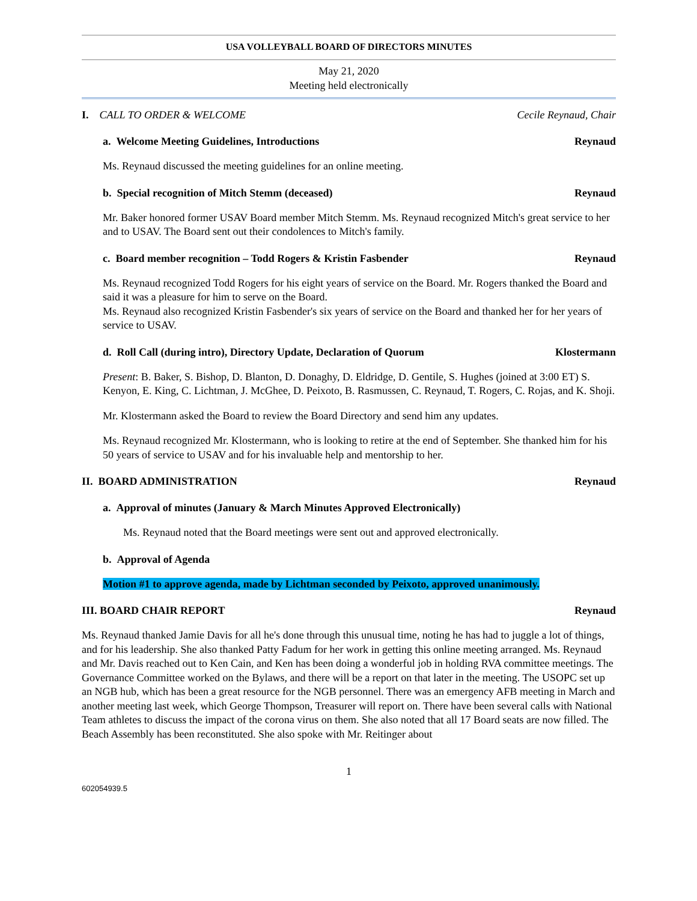USA VOLLEYBALL BOARD OF DIRECTORS MINUTES
May 21, 2020
Meeting held electronically
I. CALL TO ORDER & WELCOME Cecile Reynaud, Chair
a. Welcome Meeting Guidelines, Introductions Reynaud
Ms. Reynaud discussed the meeting guidelines for an online meeting.
b. Special recognition of Mitch Stemm (deceased) Reynaud
Mr. Baker honored former USAV Board member Mitch Stemm. Ms. Reynaud recognized Mitch's great service to her and to USAV. The Board sent out their condolences to Mitch's family.
c. Board member recognition – Todd Rogers & Kristin Fasbender Reynaud
Ms. Reynaud recognized Todd Rogers for his eight years of service on the Board. Mr. Rogers thanked the Board and said it was a pleasure for him to serve on the Board.
Ms. Reynaud also recognized Kristin Fasbender's six years of service on the Board and thanked her for her years of service to USAV.
d. Roll Call (during intro), Directory Update, Declaration of Quorum Klostermann
Present: B. Baker, S. Bishop, D. Blanton, D. Donaghy, D. Eldridge, D. Gentile, S. Hughes (joined at 3:00 ET) S. Kenyon, E. King, C. Lichtman, J. McGhee, D. Peixoto, B. Rasmussen, C. Reynaud, T. Rogers, C. Rojas, and K. Shoji.
Mr. Klostermann asked the Board to review the Board Directory and send him any updates.
Ms. Reynaud recognized Mr. Klostermann, who is looking to retire at the end of September. She thanked him for his 50 years of service to USAV and for his invaluable help and mentorship to her.
II. BOARD ADMINISTRATION Reynaud
a. Approval of minutes (January & March Minutes Approved Electronically)
Ms. Reynaud noted that the Board meetings were sent out and approved electronically.
b. Approval of Agenda
Motion #1 to approve agenda, made by Lichtman seconded by Peixoto, approved unanimously.
III. BOARD CHAIR REPORT Reynaud
Ms. Reynaud thanked Jamie Davis for all he's done through this unusual time, noting he has had to juggle a lot of things, and for his leadership. She also thanked Patty Fadum for her work in getting this online meeting arranged. Ms. Reynaud and Mr. Davis reached out to Ken Cain, and Ken has been doing a wonderful job in holding RVA committee meetings. The Governance Committee worked on the Bylaws, and there will be a report on that later in the meeting. The USOPC set up an NGB hub, which has been a great resource for the NGB personnel. There was an emergency AFB meeting in March and another meeting last week, which George Thompson, Treasurer will report on. There have been several calls with National Team athletes to discuss the impact of the corona virus on them. She also noted that all 17 Board seats are now filled. The Beach Assembly has been reconstituted. She also spoke with Mr. Reitinger about
1
602054939.5